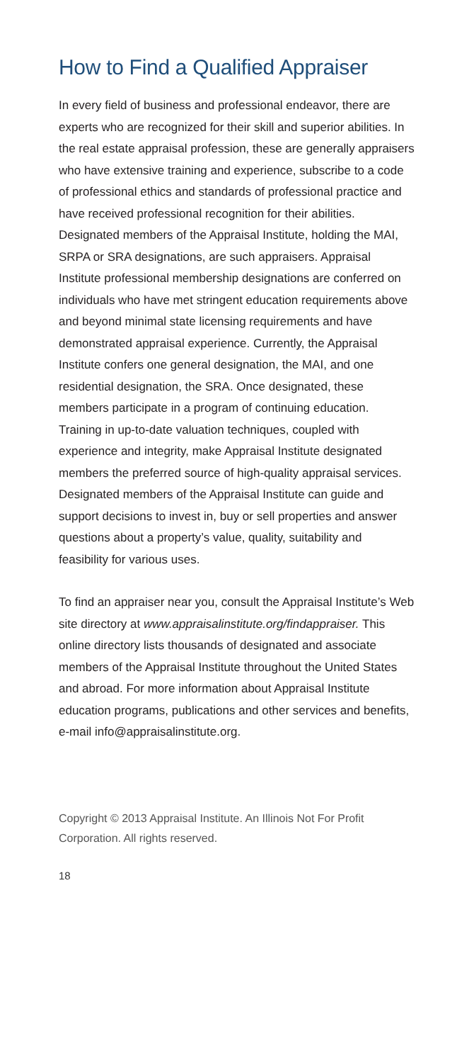How to Find a Qualified Appraiser
In every field of business and professional endeavor, there are experts who are recognized for their skill and superior abilities. In the real estate appraisal profession, these are generally appraisers who have extensive training and experience, subscribe to a code of professional ethics and standards of professional practice and have received professional recognition for their abilities. Designated members of the Appraisal Institute, holding the MAI, SRPA or SRA designations, are such appraisers. Appraisal Institute professional membership designations are conferred on individuals who have met stringent education requirements above and beyond minimal state licensing requirements and have demonstrated appraisal experience. Currently, the Appraisal Institute confers one general designation, the MAI, and one residential designation, the SRA. Once designated, these members participate in a program of continuing education. Training in up-to-date valuation techniques, coupled with experience and integrity, make Appraisal Institute designated members the preferred source of high-quality appraisal services. Designated members of the Appraisal Institute can guide and support decisions to invest in, buy or sell properties and answer questions about a property’s value, quality, suitability and feasibility for various uses.
To find an appraiser near you, consult the Appraisal Institute’s Web site directory at www.appraisalinstitute.org/findappraiser. This online directory lists thousands of designated and associate members of the Appraisal Institute throughout the United States and abroad. For more information about Appraisal Institute education programs, publications and other services and benefits, e-mail info@appraisalinstitute.org.
Copyright © 2013 Appraisal Institute. An Illinois Not For Profit Corporation. All rights reserved.
18